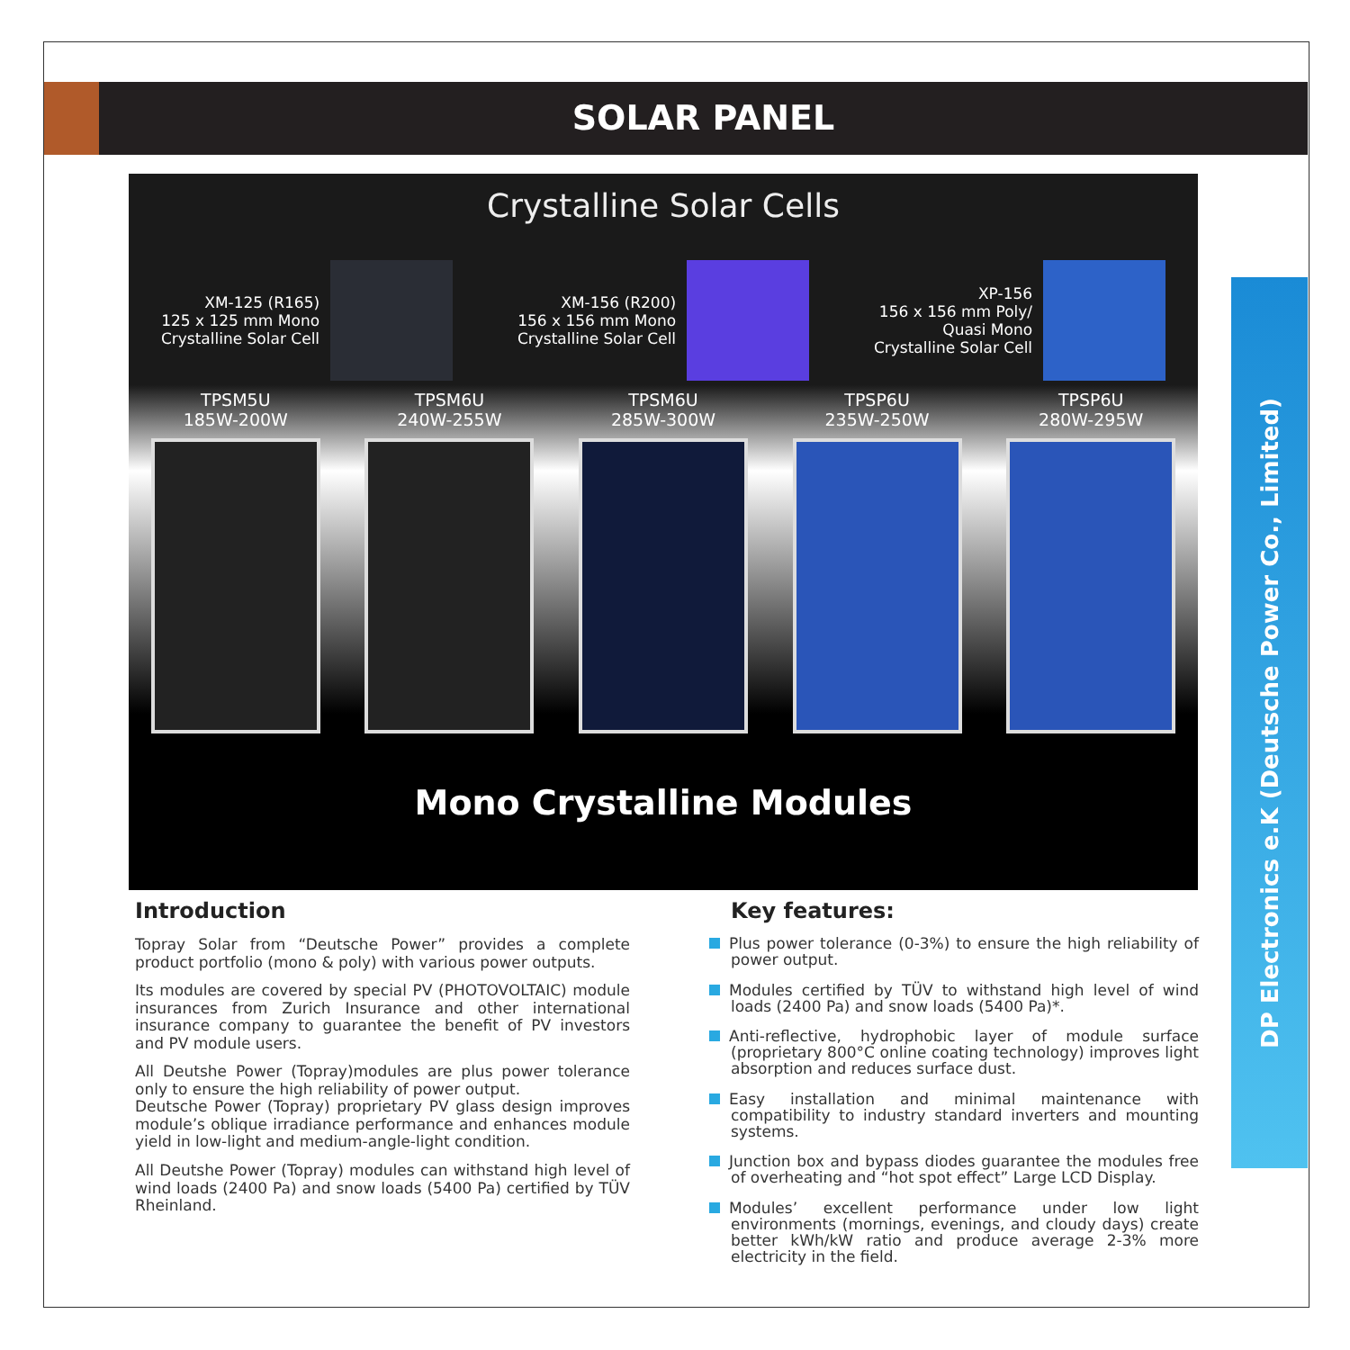SOLAR PANEL
Crystalline Solar Cells
XM-125 (R165)
125 x 125 mm Mono
Crystalline Solar Cell
XM-156 (R200)
156 x 156 mm Mono
Crystalline Solar Cell
XP-156
156 x 156 mm Poly/
Quasi Mono
Crystalline Solar Cell
TPSM5U
185W-200W
TPSM6U
240W-255W
TPSM6U
285W-300W
TPSP6U
235W-250W
TPSP6U
280W-295W
Mono Crystalline Modules
Introduction
Topray Solar from “Deutsche Power” provides a complete product portfolio (mono & poly) with various power outputs.
Its modules are covered by special PV (PHOTOVOLTAIC) module insurances from Zurich Insurance and other international insurance company to guarantee the benefit of PV investors and PV module users.
All Deutshe Power (Topray)modules are plus power tolerance only to ensure the high reliability of power output.
Deutsche Power (Topray) proprietary PV glass design improves module’s oblique irradiance performance and enhances module yield in low-light and medium-angle-light condition.
All Deutshe Power (Topray) modules can withstand high level of wind loads (2400 Pa) and snow loads (5400 Pa) certified by TÜV Rheinland.
Key features:
Plus power tolerance (0-3%) to ensure the high reliability of power output.
Modules certified by TÜV to withstand high level of wind loads (2400 Pa) and snow loads (5400 Pa)*.
Anti-reflective, hydrophobic layer of module surface (proprietary 800°C online coating technology) improves light absorption and reduces surface dust.
Easy installation and minimal maintenance with compatibility to industry standard inverters and mounting systems.
Junction box and bypass diodes guarantee the modules free of overheating and “hot spot effect” Large LCD Display.
Modules’ excellent performance under low light environments (mornings, evenings, and cloudy days) create better kWh/kW ratio and produce average 2-3% more electricity in the field.
DP Electronics e.K (Deutsche Power Co., Limited)